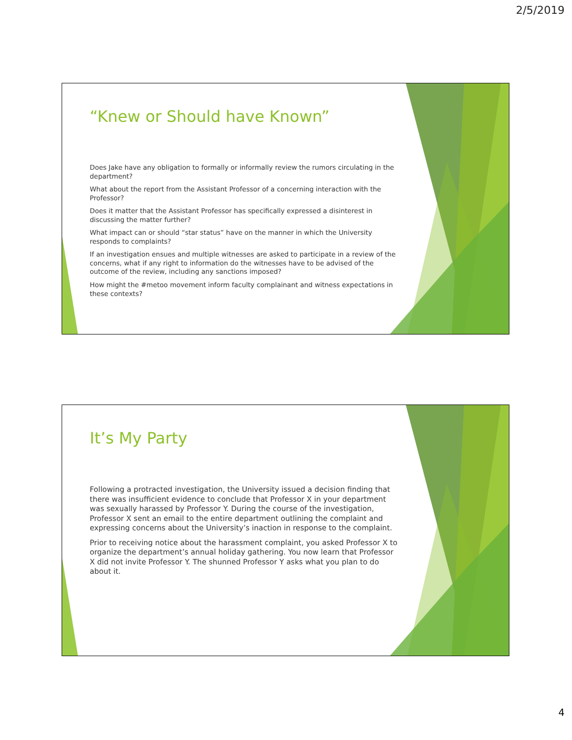2/5/2019
“Knew or Should have Known”
Does Jake have any obligation to formally or informally review the rumors circulating in the department?
What about the report from the Assistant Professor of a concerning interaction with the Professor?
Does it matter that the Assistant Professor has specifically expressed a disinterest in discussing the matter further?
What impact can or should “star status” have on the manner in which the University responds to complaints?
If an investigation ensues and multiple witnesses are asked to participate in a review of the concerns, what if any right to information do the witnesses have to be advised of the outcome of the review, including any sanctions imposed?
How might the #metoo movement inform faculty complainant and witness expectations in these contexts?
It’s My Party
Following a protracted investigation, the University issued a decision finding that there was insufficient evidence to conclude that Professor X in your department was sexually harassed by Professor Y. During the course of the investigation, Professor X sent an email to the entire department outlining the complaint and expressing concerns about the University’s inaction in response to the complaint.
Prior to receiving notice about the harassment complaint, you asked Professor X to organize the department’s annual holiday gathering. You now learn that Professor X did not invite Professor Y. The shunned Professor Y asks what you plan to do about it.
4